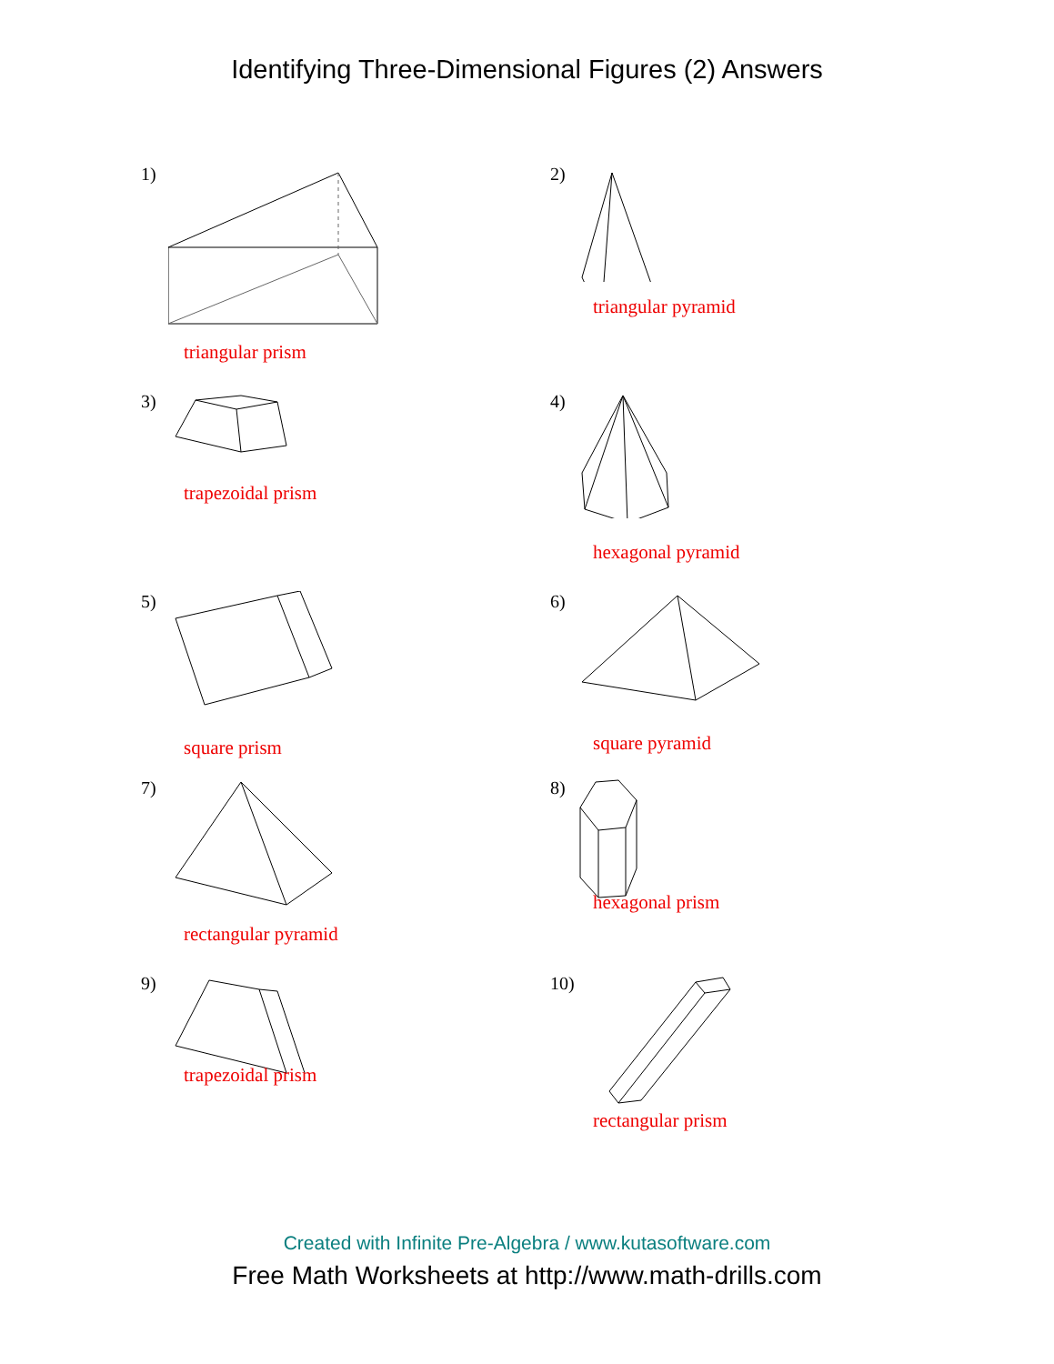Identifying Three-Dimensional Figures (2) Answers
1)
triangular prism
2)
triangular pyramid
3)
trapezoidal prism
4)
hexagonal pyramid
5)
square prism
6)
square pyramid
7)
rectangular pyramid
8)
hexagonal prism
9)
trapezoidal prism
10)
rectangular prism
Created with Infinite Pre-Algebra / www.kutasoftware.com
Free Math Worksheets at http://www.math-drills.com